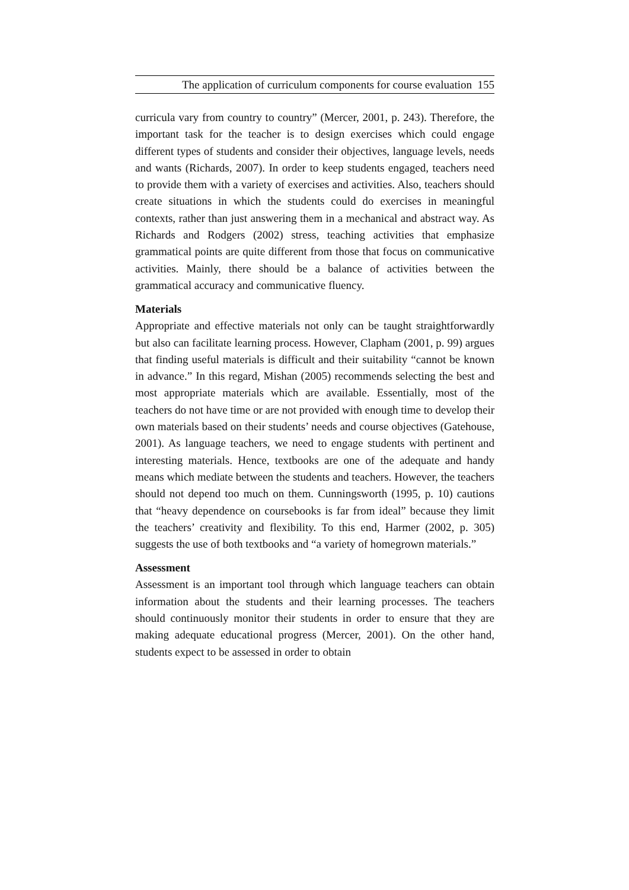The application of curriculum components for course evaluation 155
curricula vary from country to country” (Mercer, 2001, p. 243). Therefore, the important task for the teacher is to design exercises which could engage different types of students and consider their objectives, language levels, needs and wants (Richards, 2007). In order to keep students engaged, teachers need to provide them with a variety of exercises and activities. Also, teachers should create situations in which the students could do exercises in meaningful contexts, rather than just answering them in a mechanical and abstract way. As Richards and Rodgers (2002) stress, teaching activities that emphasize grammatical points are quite different from those that focus on communicative activities. Mainly, there should be a balance of activities between the grammatical accuracy and communicative fluency.
Materials
Appropriate and effective materials not only can be taught straightforwardly but also can facilitate learning process. However, Clapham (2001, p. 99) argues that finding useful materials is difficult and their suitability “cannot be known in advance.” In this regard, Mishan (2005) recommends selecting the best and most appropriate materials which are available. Essentially, most of the teachers do not have time or are not provided with enough time to develop their own materials based on their students’ needs and course objectives (Gatehouse, 2001). As language teachers, we need to engage students with pertinent and interesting materials. Hence, textbooks are one of the adequate and handy means which mediate between the students and teachers. However, the teachers should not depend too much on them. Cunningsworth (1995, p. 10) cautions that “heavy dependence on coursebooks is far from ideal” because they limit the teachers’ creativity and flexibility. To this end, Harmer (2002, p. 305) suggests the use of both textbooks and “a variety of homegrown materials.”
Assessment
Assessment is an important tool through which language teachers can obtain information about the students and their learning processes. The teachers should continuously monitor their students in order to ensure that they are making adequate educational progress (Mercer, 2001). On the other hand, students expect to be assessed in order to obtain